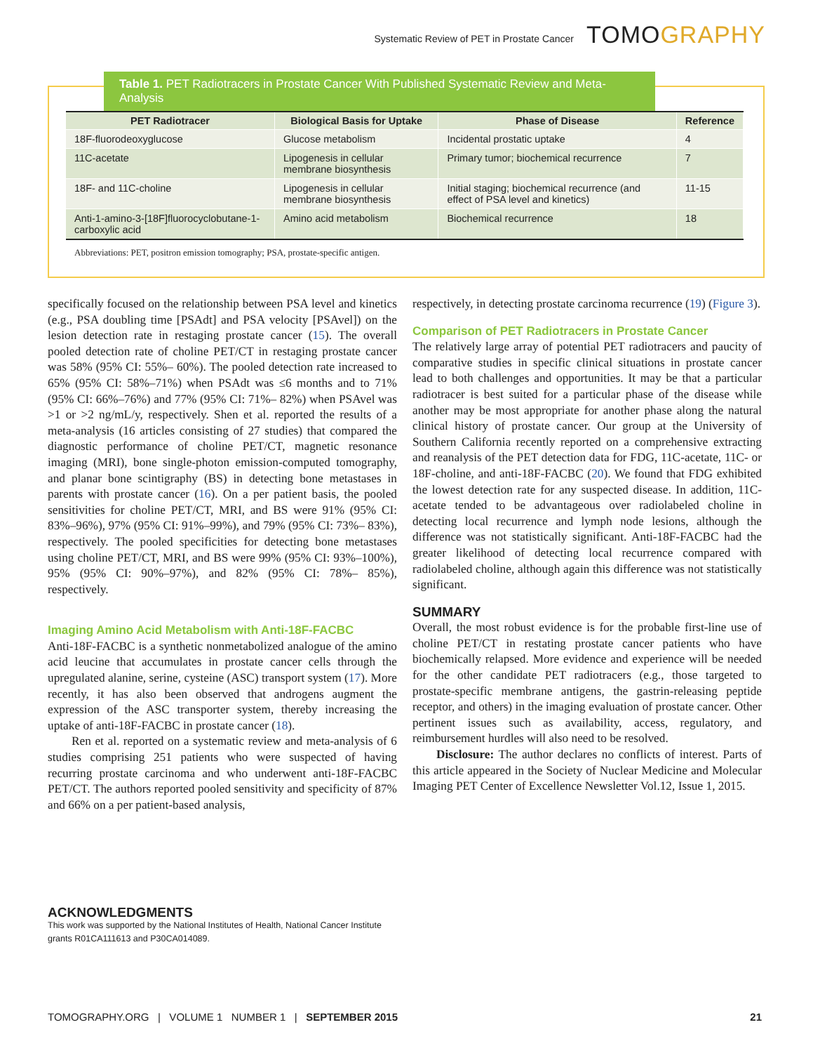Systematic Review of PET in Prostate Cancer TOMOGRAPHY
Table 1. PET Radiotracers in Prostate Cancer With Published Systematic Review and Meta-Analysis
| PET Radiotracer | Biological Basis for Uptake | Phase of Disease | Reference |
| --- | --- | --- | --- |
| 18F-fluorodeoxyglucose | Glucose metabolism | Incidental prostatic uptake | 4 |
| 11C-acetate | Lipogenesis in cellular membrane biosynthesis | Primary tumor; biochemical recurrence | 7 |
| 18F- and 11C-choline | Lipogenesis in cellular membrane biosynthesis | Initial staging; biochemical recurrence (and effect of PSA level and kinetics) | 11-15 |
| Anti-1-amino-3-[18F]fluorocyclobutane-1-carboxylic acid | Amino acid metabolism | Biochemical recurrence | 18 |
Abbreviations: PET, positron emission tomography; PSA, prostate-specific antigen.
specifically focused on the relationship between PSA level and kinetics (e.g., PSA doubling time [PSAdt] and PSA velocity [PSAvel]) on the lesion detection rate in restaging prostate cancer (15). The overall pooled detection rate of choline PET/CT in restaging prostate cancer was 58% (95% CI: 55%– 60%). The pooled detection rate increased to 65% (95% CI: 58%–71%) when PSAdt was ≤6 months and to 71% (95% CI: 66%–76%) and 77% (95% CI: 71%– 82%) when PSAvel was >1 or >2 ng/mL/y, respectively. Shen et al. reported the results of a meta-analysis (16 articles consisting of 27 studies) that compared the diagnostic performance of choline PET/CT, magnetic resonance imaging (MRI), bone single-photon emission-computed tomography, and planar bone scintigraphy (BS) in detecting bone metastases in parents with prostate cancer (16). On a per patient basis, the pooled sensitivities for choline PET/CT, MRI, and BS were 91% (95% CI: 83%–96%), 97% (95% CI: 91%–99%), and 79% (95% CI: 73%– 83%), respectively. The pooled specificities for detecting bone metastases using choline PET/CT, MRI, and BS were 99% (95% CI: 93%–100%), 95% (95% CI: 90%–97%), and 82% (95% CI: 78%– 85%), respectively.
Imaging Amino Acid Metabolism with Anti-18F-FACBC
Anti-18F-FACBC is a synthetic nonmetabolized analogue of the amino acid leucine that accumulates in prostate cancer cells through the upregulated alanine, serine, cysteine (ASC) transport system (17). More recently, it has also been observed that androgens augment the expression of the ASC transporter system, thereby increasing the uptake of anti-18F-FACBC in prostate cancer (18).
Ren et al. reported on a systematic review and meta-analysis of 6 studies comprising 251 patients who were suspected of having recurring prostate carcinoma and who underwent anti-18F-FACBC PET/CT. The authors reported pooled sensitivity and specificity of 87% and 66% on a per patient-based analysis,
respectively, in detecting prostate carcinoma recurrence (19) (Figure 3).
Comparison of PET Radiotracers in Prostate Cancer
The relatively large array of potential PET radiotracers and paucity of comparative studies in specific clinical situations in prostate cancer lead to both challenges and opportunities. It may be that a particular radiotracer is best suited for a particular phase of the disease while another may be most appropriate for another phase along the natural clinical history of prostate cancer. Our group at the University of Southern California recently reported on a comprehensive extracting and reanalysis of the PET detection data for FDG, 11C-acetate, 11C- or 18F-choline, and anti-18F-FACBC (20). We found that FDG exhibited the lowest detection rate for any suspected disease. In addition, 11C-acetate tended to be advantageous over radiolabeled choline in detecting local recurrence and lymph node lesions, although the difference was not statistically significant. Anti-18F-FACBC had the greater likelihood of detecting local recurrence compared with radiolabeled choline, although again this difference was not statistically significant.
SUMMARY
Overall, the most robust evidence is for the probable first-line use of choline PET/CT in restating prostate cancer patients who have biochemically relapsed. More evidence and experience will be needed for the other candidate PET radiotracers (e.g., those targeted to prostate-specific membrane antigens, the gastrin-releasing peptide receptor, and others) in the imaging evaluation of prostate cancer. Other pertinent issues such as availability, access, regulatory, and reimbursement hurdles will also need to be resolved.
Disclosure: The author declares no conflicts of interest. Parts of this article appeared in the Society of Nuclear Medicine and Molecular Imaging PET Center of Excellence Newsletter Vol.12, Issue 1, 2015.
ACKNOWLEDGMENTS
This work was supported by the National Institutes of Health, National Cancer Institute grants R01CA111613 and P30CA014089.
TOMOGRAPHY.ORG | VOLUME 1 NUMBER 1 | SEPTEMBER 2015 21